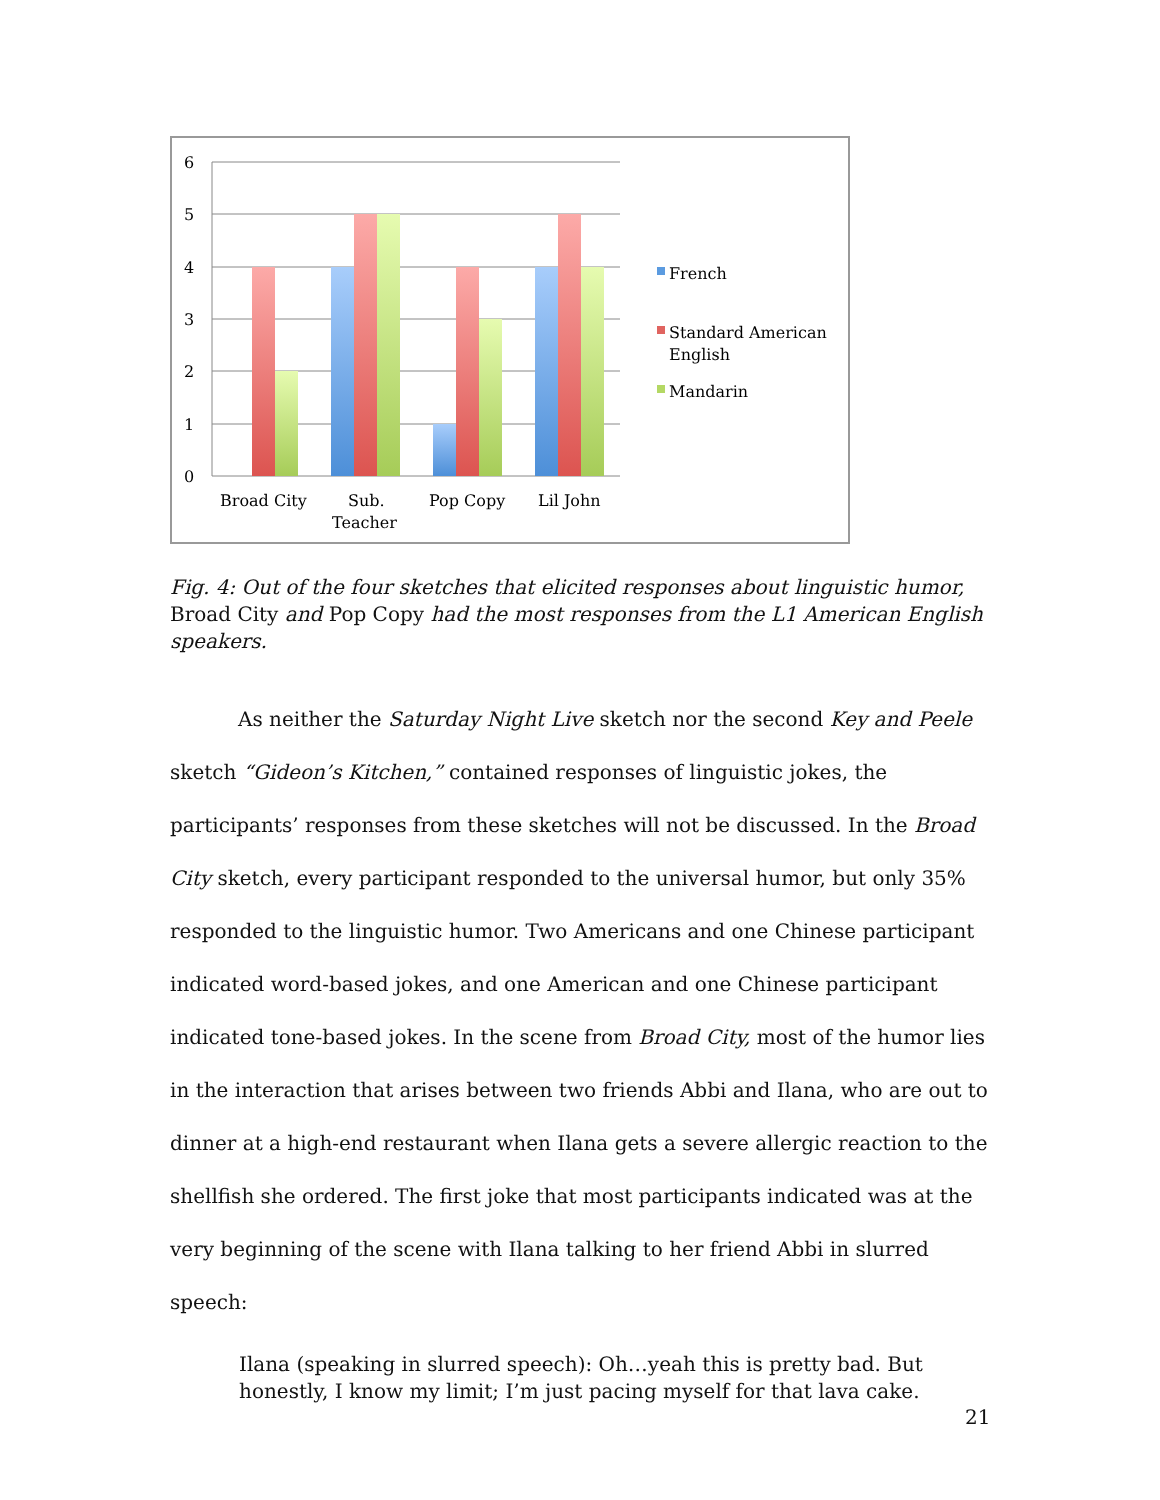6
5
4
3
2
1
0
Broad City
Sub.
Teacher
Pop Copy
Lil John
French
Standard American
English
Mandarin
Fig. 4: Out of the four sketches that elicited responses about linguistic humor, Broad City and Pop Copy had the most responses from the L1 American English speakers.
As neither the Saturday Night Live sketch nor the second Key and Peele sketch “Gideon’s Kitchen,” contained responses of linguistic jokes, the participants’ responses from these sketches will not be discussed. In the Broad City sketch, every participant responded to the universal humor, but only 35% responded to the linguistic humor. Two Americans and one Chinese participant indicated word-based jokes, and one American and one Chinese participant indicated tone-based jokes. In the scene from Broad City, most of the humor lies in the interaction that arises between two friends Abbi and Ilana, who are out to dinner at a high-end restaurant when Ilana gets a severe allergic reaction to the shellfish she ordered. The first joke that most participants indicated was at the very beginning of the scene with Ilana talking to her friend Abbi in slurred speech:
Ilana (speaking in slurred speech): Oh…yeah this is pretty bad. But honestly, I know my limit; I’m just pacing myself for that lava cake.
21